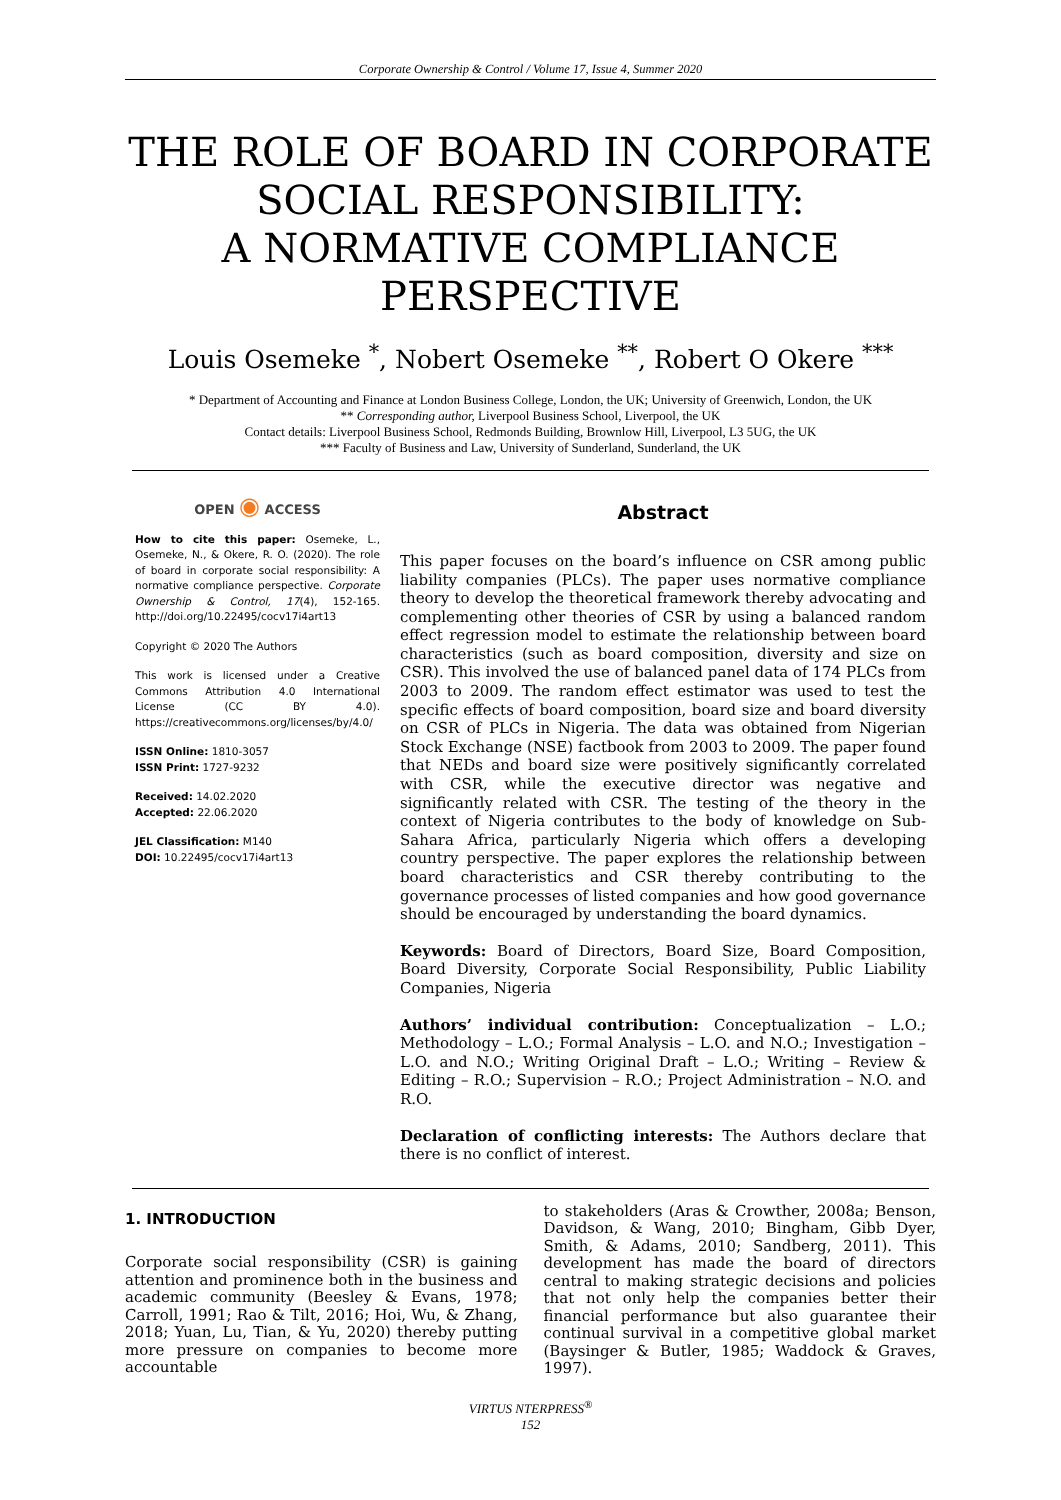Corporate Ownership & Control / Volume 17, Issue 4, Summer 2020
THE ROLE OF BOARD IN CORPORATE SOCIAL RESPONSIBILITY:
A NORMATIVE COMPLIANCE PERSPECTIVE
Louis Osemeke <sup>*</sup>, Nobert Osemeke <sup>**</sup>, Robert O Okere <sup>***</sup>
* Department of Accounting and Finance at London Business College, London, the UK; University of Greenwich, London, the UK
** Corresponding author, Liverpool Business School, Liverpool, the UK
Contact details: Liverpool Business School, Redmonds Building, Brownlow Hill, Liverpool, L3 5UG, the UK
*** Faculty of Business and Law, University of Sunderland, Sunderland, the UK
OPEN ◉ ACCESS
How to cite this paper: Osemeke, L., Osemeke, N., & Okere, R. O. (2020). The role of board in corporate social responsibility: A normative compliance perspective. Corporate Ownership & Control, 17(4), 152-165. http://doi.org/10.22495/cocv17i4art13
Copyright © 2020 The Authors
This work is licensed under a Creative Commons Attribution 4.0 International License (CC BY 4.0). https://creativecommons.org/licenses/by/4.0/
ISSN Online: 1810-3057
ISSN Print: 1727-9232
Received: 14.02.2020
Accepted: 22.06.2020
JEL Classification: M140
DOI: 10.22495/cocv17i4art13
Abstract
This paper focuses on the board’s influence on CSR among public liability companies (PLCs). The paper uses normative compliance theory to develop the theoretical framework thereby advocating and complementing other theories of CSR by using a balanced random effect regression model to estimate the relationship between board characteristics (such as board composition, diversity and size on CSR). This involved the use of balanced panel data of 174 PLCs from 2003 to 2009. The random effect estimator was used to test the specific effects of board composition, board size and board diversity on CSR of PLCs in Nigeria. The data was obtained from Nigerian Stock Exchange (NSE) factbook from 2003 to 2009. The paper found that NEDs and board size were positively significantly correlated with CSR, while the executive director was negative and significantly related with CSR. The testing of the theory in the context of Nigeria contributes to the body of knowledge on Sub-Sahara Africa, particularly Nigeria which offers a developing country perspective. The paper explores the relationship between board characteristics and CSR thereby contributing to the governance processes of listed companies and how good governance should be encouraged by understanding the board dynamics.
Keywords: Board of Directors, Board Size, Board Composition, Board Diversity, Corporate Social Responsibility, Public Liability Companies, Nigeria
Authors’ individual contribution: Conceptualization – L.O.; Methodology – L.O.; Formal Analysis – L.O. and N.O.; Investigation – L.O. and N.O.; Writing Original Draft – L.O.; Writing – Review & Editing – R.O.; Supervision – R.O.; Project Administration – N.O. and R.O.
Declaration of conflicting interests: The Authors declare that there is no conflict of interest.
1. INTRODUCTION
Corporate social responsibility (CSR) is gaining attention and prominence both in the business and academic community (Beesley & Evans, 1978; Carroll, 1991; Rao & Tilt, 2016; Hoi, Wu, & Zhang, 2018; Yuan, Lu, Tian, & Yu, 2020) thereby putting more pressure on companies to become more accountable
to stakeholders (Aras & Crowther, 2008a; Benson, Davidson, & Wang, 2010; Bingham, Gibb Dyer, Smith, & Adams, 2010; Sandberg, 2011). This development has made the board of directors central to making strategic decisions and policies that not only help the companies better their financial performance but also guarantee their continual survival in a competitive global market (Baysinger & Butler, 1985; Waddock & Graves, 1997).
VIRTUS NTERPRESS<sup>®</sup>
152